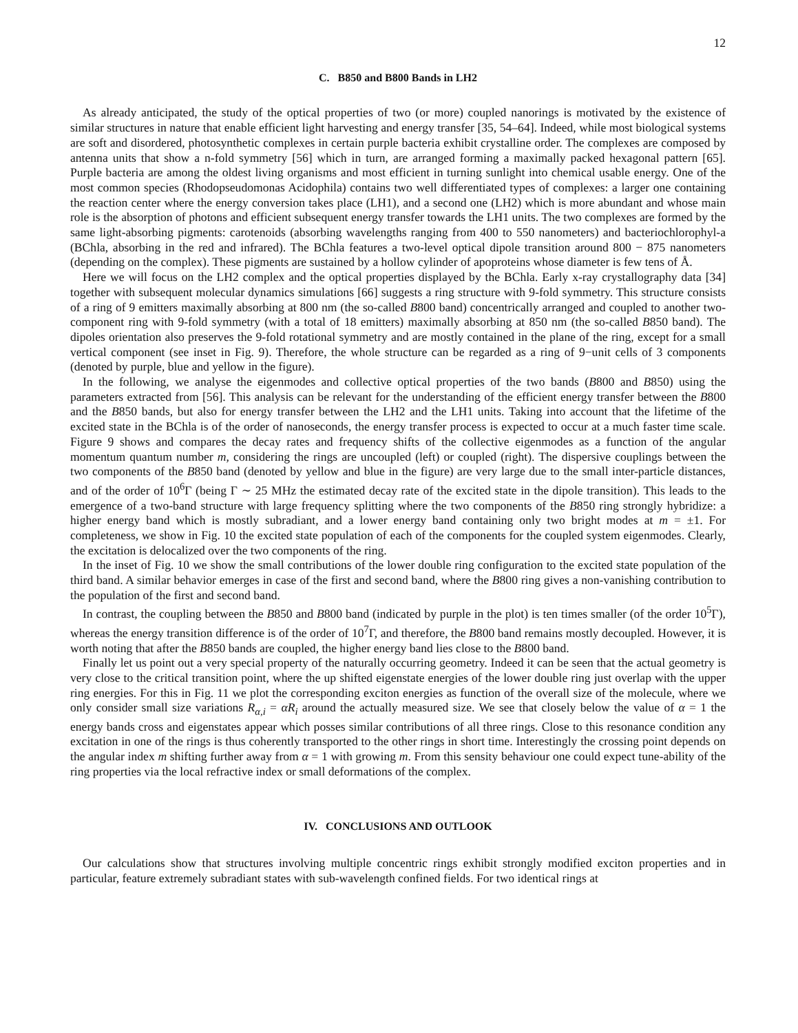12
C. B850 and B800 Bands in LH2
As already anticipated, the study of the optical properties of two (or more) coupled nanorings is motivated by the existence of similar structures in nature that enable efficient light harvesting and energy transfer [35, 54–64]. Indeed, while most biological systems are soft and disordered, photosynthetic complexes in certain purple bacteria exhibit crystalline order. The complexes are composed by antenna units that show a n-fold symmetry [56] which in turn, are arranged forming a maximally packed hexagonal pattern [65]. Purple bacteria are among the oldest living organisms and most efficient in turning sunlight into chemical usable energy. One of the most common species (Rhodopseudomonas Acidophila) contains two well differentiated types of complexes: a larger one containing the reaction center where the energy conversion takes place (LH1), and a second one (LH2) which is more abundant and whose main role is the absorption of photons and efficient subsequent energy transfer towards the LH1 units. The two complexes are formed by the same light-absorbing pigments: carotenoids (absorbing wavelengths ranging from 400 to 550 nanometers) and bacteriochlorophyl-a (BChla, absorbing in the red and infrared). The BChla features a two-level optical dipole transition around 800 − 875 nanometers (depending on the complex). These pigments are sustained by a hollow cylinder of apoproteins whose diameter is few tens of Å.
Here we will focus on the LH2 complex and the optical properties displayed by the BChla. Early x-ray crystallography data [34] together with subsequent molecular dynamics simulations [66] suggests a ring structure with 9-fold symmetry. This structure consists of a ring of 9 emitters maximally absorbing at 800 nm (the so-called B800 band) concentrically arranged and coupled to another two-component ring with 9-fold symmetry (with a total of 18 emitters) maximally absorbing at 850 nm (the so-called B850 band). The dipoles orientation also preserves the 9-fold rotational symmetry and are mostly contained in the plane of the ring, except for a small vertical component (see inset in Fig. 9). Therefore, the whole structure can be regarded as a ring of 9−unit cells of 3 components (denoted by purple, blue and yellow in the figure).
In the following, we analyse the eigenmodes and collective optical properties of the two bands (B800 and B850) using the parameters extracted from [56]. This analysis can be relevant for the understanding of the efficient energy transfer between the B800 and the B850 bands, but also for energy transfer between the LH2 and the LH1 units. Taking into account that the lifetime of the excited state in the BChla is of the order of nanoseconds, the energy transfer process is expected to occur at a much faster time scale. Figure 9 shows and compares the decay rates and frequency shifts of the collective eigenmodes as a function of the angular momentum quantum number m, considering the rings are uncoupled (left) or coupled (right). The dispersive couplings between the two components of the B850 band (denoted by yellow and blue in the figure) are very large due to the small inter-particle distances, and of the order of 10<sup>6</sup>Γ (being Γ ∼ 25 MHz the estimated decay rate of the excited state in the dipole transition). This leads to the emergence of a two-band structure with large frequency splitting where the two components of the B850 ring strongly hybridize: a higher energy band which is mostly subradiant, and a lower energy band containing only two bright modes at m = ±1. For completeness, we show in Fig. 10 the excited state population of each of the components for the coupled system eigenmodes. Clearly, the excitation is delocalized over the two components of the ring.
In the inset of Fig. 10 we show the small contributions of the lower double ring configuration to the excited state population of the third band. A similar behavior emerges in case of the first and second band, where the B800 ring gives a non-vanishing contribution to the population of the first and second band.
In contrast, the coupling between the B850 and B800 band (indicated by purple in the plot) is ten times smaller (of the order 10<sup>5</sup>Γ), whereas the energy transition difference is of the order of 10<sup>7</sup>Γ, and therefore, the B800 band remains mostly decoupled. However, it is worth noting that after the B850 bands are coupled, the higher energy band lies close to the B800 band.
Finally let us point out a very special property of the naturally occurring geometry. Indeed it can be seen that the actual geometry is very close to the critical transition point, where the up shifted eigenstate energies of the lower double ring just overlap with the upper ring energies. For this in Fig. 11 we plot the corresponding exciton energies as function of the overall size of the molecule, where we only consider small size variations R<sub>α,i</sub> = αR<sub>i</sub> around the actually measured size. We see that closely below the value of α = 1 the energy bands cross and eigenstates appear which posses similar contributions of all three rings. Close to this resonance condition any excitation in one of the rings is thus coherently transported to the other rings in short time. Interestingly the crossing point depends on the angular index m shifting further away from α = 1 with growing m. From this sensity behaviour one could expect tune-ability of the ring properties via the local refractive index or small deformations of the complex.
IV. CONCLUSIONS AND OUTLOOK
Our calculations show that structures involving multiple concentric rings exhibit strongly modified exciton properties and in particular, feature extremely subradiant states with sub-wavelength confined fields. For two identical rings at